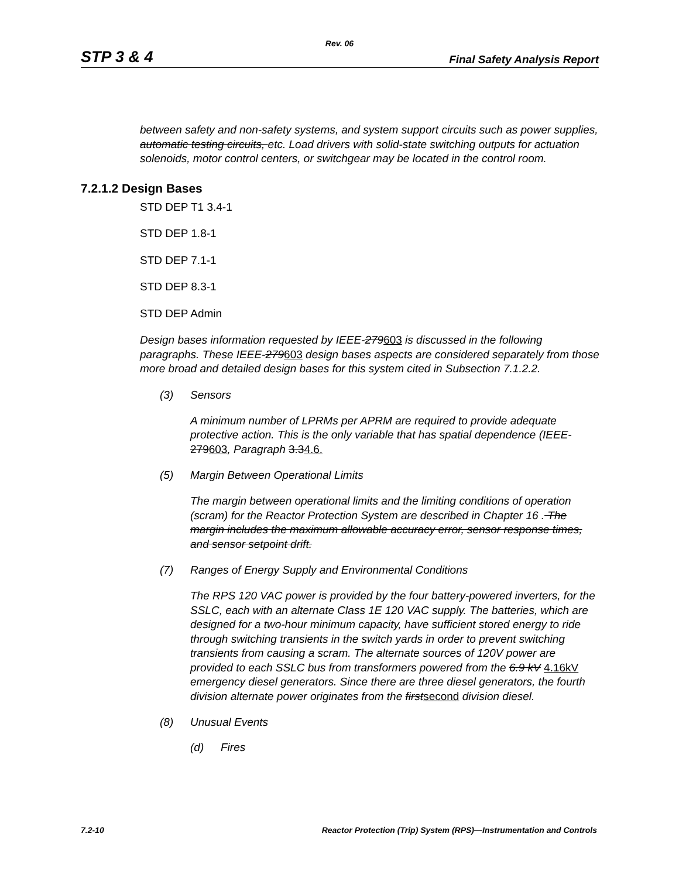Rev. 06
STP 3 & 4 Final Safety Analysis Report
between safety and non-safety systems, and system support circuits such as power supplies, automatic testing circuits, etc. Load drivers with solid-state switching outputs for actuation solenoids, motor control centers, or switchgear may be located in the control room.
7.2.1.2 Design Bases
STD DEP T1 3.4-1
STD DEP 1.8-1
STD DEP 7.1-1
STD DEP 8.3-1
STD DEP Admin
Design bases information requested by IEEE-279603 is discussed in the following paragraphs. These IEEE-279603 design bases aspects are considered separately from those more broad and detailed design bases for this system cited in Subsection 7.1.2.2.
(3) Sensors
A minimum number of LPRMs per APRM are required to provide adequate protective action. This is the only variable that has spatial dependence (IEEE-279603, Paragraph 3.34.6.
(5) Margin Between Operational Limits
The margin between operational limits and the limiting conditions of operation (scram) for the Reactor Protection System are described in Chapter 16 . The margin includes the maximum allowable accuracy error, sensor response times, and sensor setpoint drift.
(7) Ranges of Energy Supply and Environmental Conditions
The RPS 120 VAC power is provided by the four battery-powered inverters, for the SSLC, each with an alternate Class 1E 120 VAC supply. The batteries, which are designed for a two-hour minimum capacity, have sufficient stored energy to ride through switching transients in the switch yards in order to prevent switching transients from causing a scram. The alternate sources of 120V power are provided to each SSLC bus from transformers powered from the 6.9 kV 4.16kV emergency diesel generators. Since there are three diesel generators, the fourth division alternate power originates from the firstsecond division diesel.
(8) Unusual Events
(d) Fires
7.2-10 Reactor Protection (Trip) System (RPS)—Instrumentation and Controls